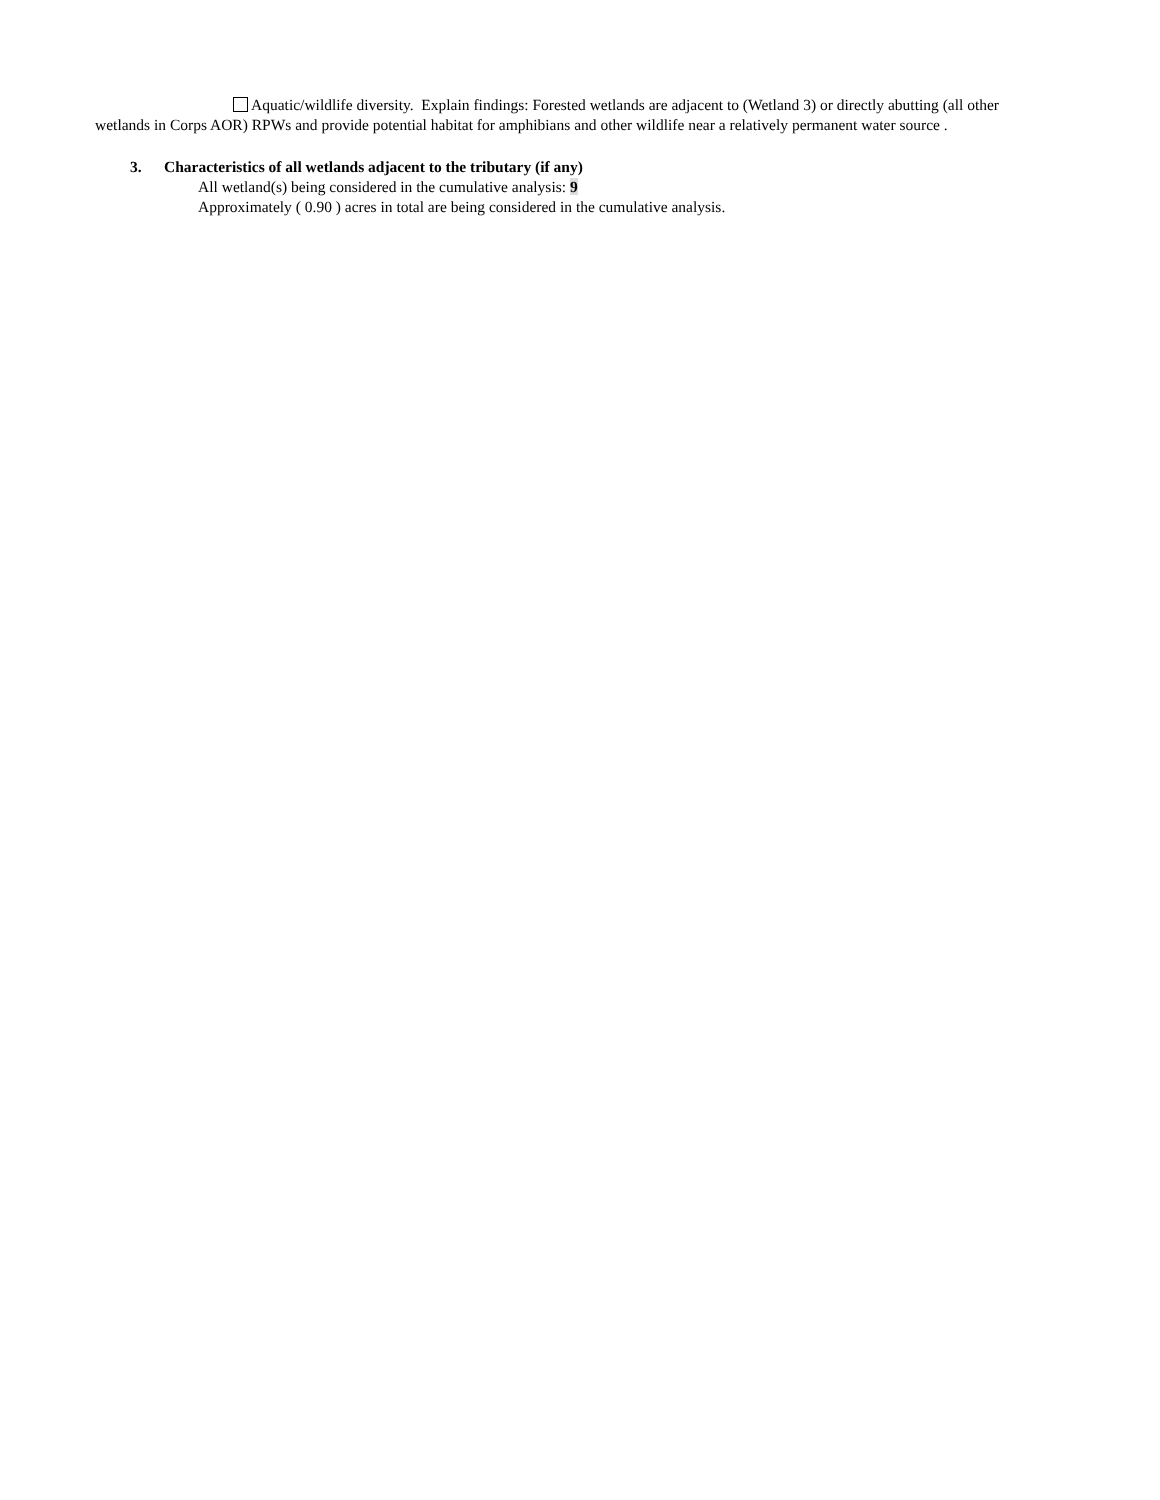Aquatic/wildlife diversity. Explain findings: Forested wetlands are adjacent to (Wetland 3) or directly abutting (all other wetlands in Corps AOR) RPWs and provide potential habitat for amphibians and other wildlife near a relatively permanent water source .
3. Characteristics of all wetlands adjacent to the tributary (if any)
All wetland(s) being considered in the cumulative analysis: 9
Approximately ( 0.90 ) acres in total are being considered in the cumulative analysis.